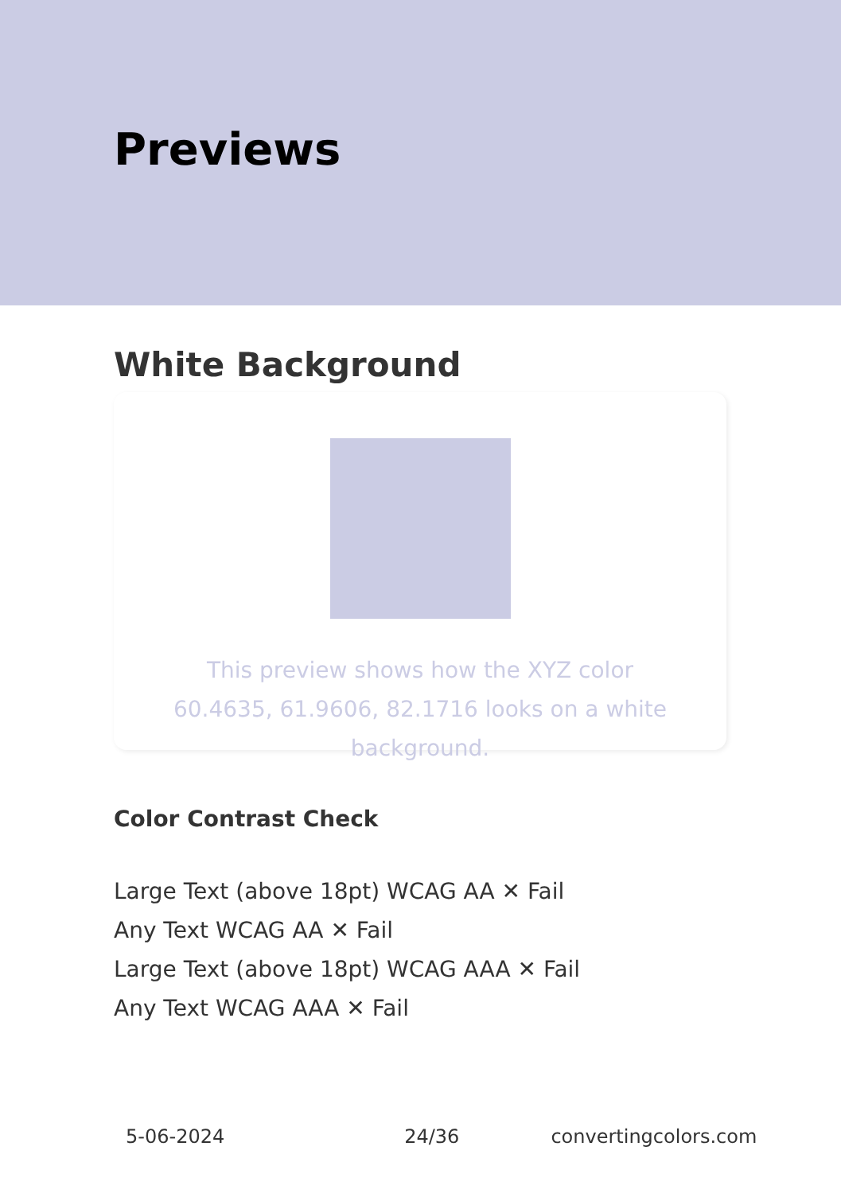Previews
White Background
This preview shows how the XYZ color 60.4635, 61.9606, 82.1716 looks on a white background.
Color Contrast Check
Large Text (above 18pt) WCAG AA ✕ Fail
Any Text WCAG AA ✕ Fail
Large Text (above 18pt) WCAG AAA ✕ Fail
Any Text WCAG AAA ✕ Fail
5-06-2024 24/36 convertingcolors.com